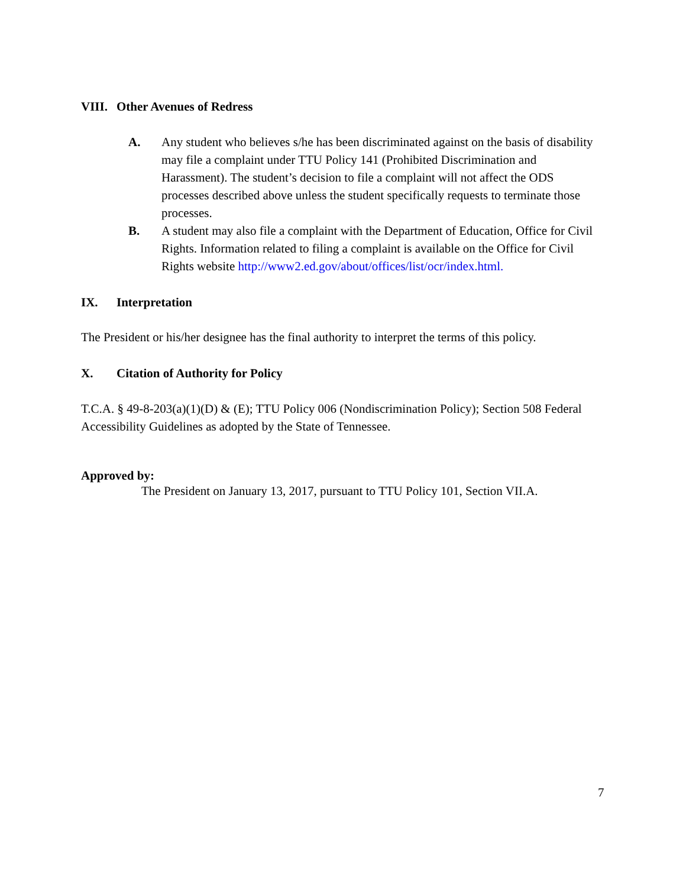VIII. Other Avenues of Redress
A. Any student who believes s/he has been discriminated against on the basis of disability may file a complaint under TTU Policy 141 (Prohibited Discrimination and Harassment). The student’s decision to file a complaint will not affect the ODS processes described above unless the student specifically requests to terminate those processes.
B. A student may also file a complaint with the Department of Education, Office for Civil Rights. Information related to filing a complaint is available on the Office for Civil Rights website http://www2.ed.gov/about/offices/list/ocr/index.html.
IX. Interpretation
The President or his/her designee has the final authority to interpret the terms of this policy.
X. Citation of Authority for Policy
T.C.A. § 49-8-203(a)(1)(D) & (E); TTU Policy 006 (Nondiscrimination Policy); Section 508 Federal Accessibility Guidelines as adopted by the State of Tennessee.
Approved by:
The President on January 13, 2017, pursuant to TTU Policy 101, Section VII.A.
7